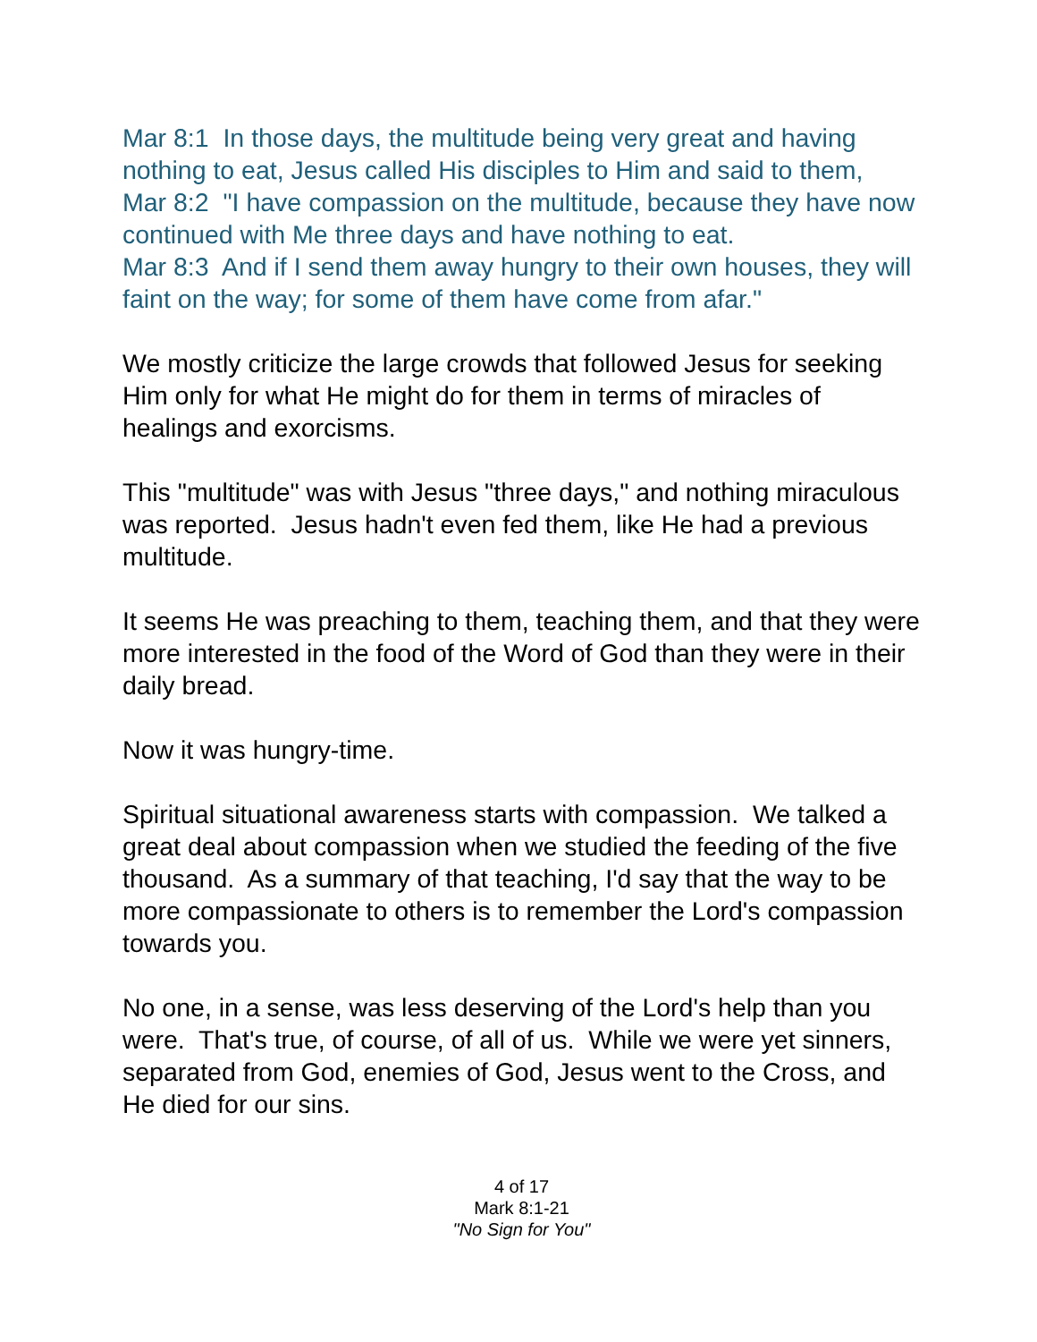Mar 8:1 In those days, the multitude being very great and having nothing to eat, Jesus called His disciples to Him and said to them,
Mar 8:2 "I have compassion on the multitude, because they have now continued with Me three days and have nothing to eat.
Mar 8:3 And if I send them away hungry to their own houses, they will faint on the way; for some of them have come from afar."
We mostly criticize the large crowds that followed Jesus for seeking Him only for what He might do for them in terms of miracles of healings and exorcisms.
This "multitude" was with Jesus "three days," and nothing miraculous was reported. Jesus hadn't even fed them, like He had a previous multitude.
It seems He was preaching to them, teaching them, and that they were more interested in the food of the Word of God than they were in their daily bread.
Now it was hungry-time.
Spiritual situational awareness starts with compassion. We talked a great deal about compassion when we studied the feeding of the five thousand. As a summary of that teaching, I'd say that the way to be more compassionate to others is to remember the Lord's compassion towards you.
No one, in a sense, was less deserving of the Lord's help than you were. That's true, of course, of all of us. While we were yet sinners, separated from God, enemies of God, Jesus went to the Cross, and He died for our sins.
4 of 17
Mark 8:1-21
"No Sign for You"